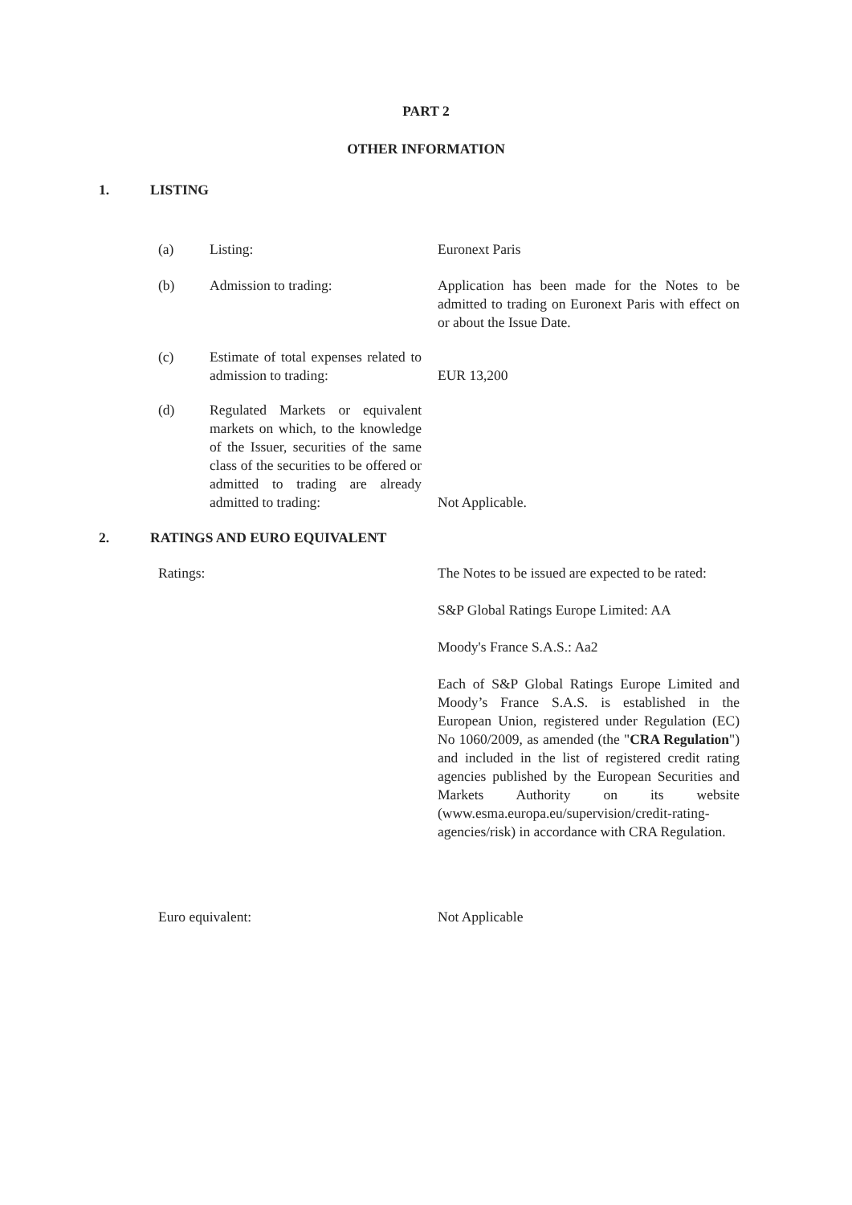PART 2
OTHER INFORMATION
1. LISTING
(a) Listing: Euronext Paris
(b) Admission to trading: Application has been made for the Notes to be admitted to trading on Euronext Paris with effect on or about the Issue Date.
(c) Estimate of total expenses related to admission to trading: EUR 13,200
(d) Regulated Markets or equivalent markets on which, to the knowledge of the Issuer, securities of the same class of the securities to be offered or admitted to trading are already admitted to trading: Not Applicable.
2. RATINGS AND EURO EQUIVALENT
Ratings: The Notes to be issued are expected to be rated:
S&P Global Ratings Europe Limited: AA
Moody's France S.A.S.: Aa2
Each of S&P Global Ratings Europe Limited and Moody’s France S.A.S. is established in the European Union, registered under Regulation (EC) No 1060/2009, as amended (the "CRA Regulation") and included in the list of registered credit rating agencies published by the European Securities and Markets Authority on its website (www.esma.europa.eu/supervision/credit-rating-agencies/risk) in accordance with CRA Regulation.
Euro equivalent: Not Applicable